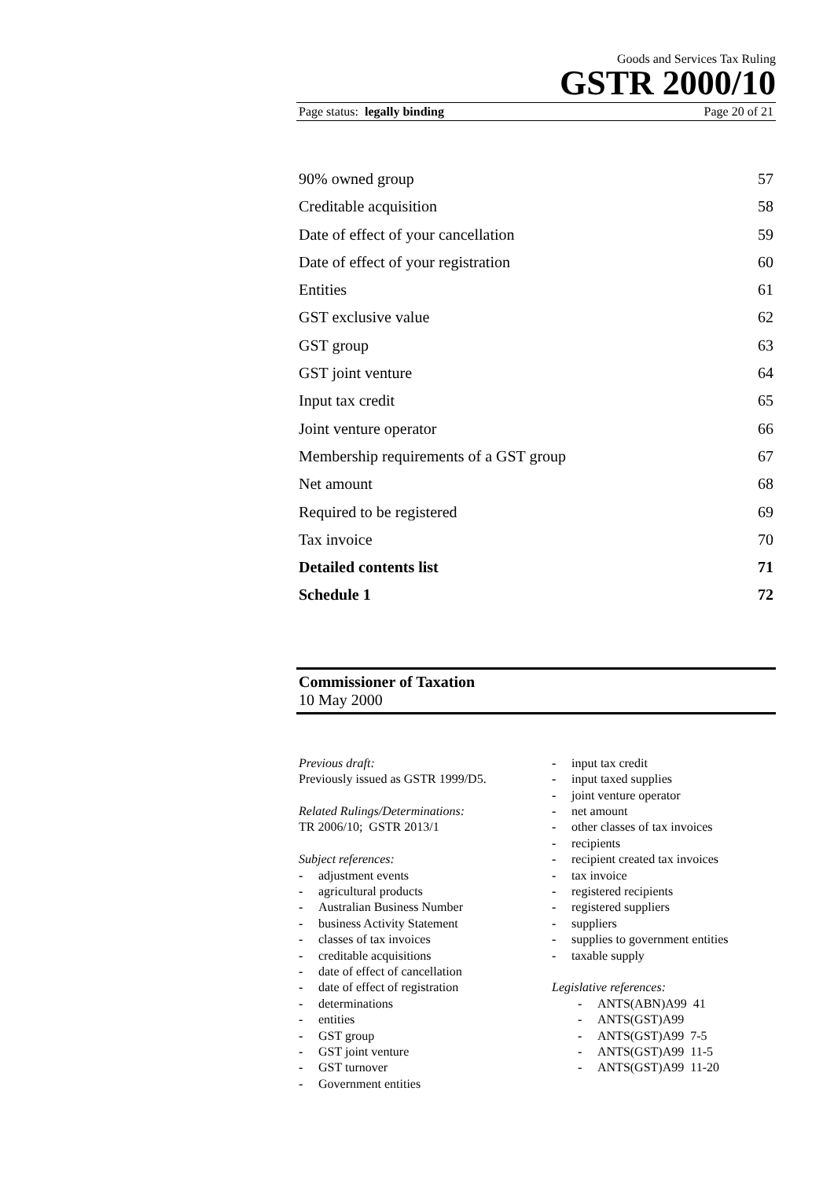Goods and Services Tax Ruling
GSTR 2000/10
Page status: legally binding Page 20 of 21
90% owned group 57
Creditable acquisition 58
Date of effect of your cancellation 59
Date of effect of your registration 60
Entities 61
GST exclusive value 62
GST group 63
GST joint venture 64
Input tax credit 65
Joint venture operator 66
Membership requirements of a GST group 67
Net amount 68
Required to be registered 69
Tax invoice 70
Detailed contents list 71
Schedule 1 72
Commissioner of Taxation
10 May 2000
Previous draft:
Previously issued as GSTR 1999/D5.
Related Rulings/Determinations:
TR 2006/10; GSTR 2013/1
Subject references:
- adjustment events
- agricultural products
- Australian Business Number
- business Activity Statement
- classes of tax invoices
- creditable acquisitions
- date of effect of cancellation
- date of effect of registration
- determinations
- entities
- GST group
- GST joint venture
- GST turnover
- Government entities
- input tax credit
- input taxed supplies
- joint venture operator
- net amount
- other classes of tax invoices
- recipients
- recipient created tax invoices
- tax invoice
- registered recipients
- registered suppliers
- suppliers
- supplies to government entities
- taxable supply
Legislative references:
- ANTS(ABN)A99 41
- ANTS(GST)A99
- ANTS(GST)A99 7-5
- ANTS(GST)A99 11-5
- ANTS(GST)A99 11-20